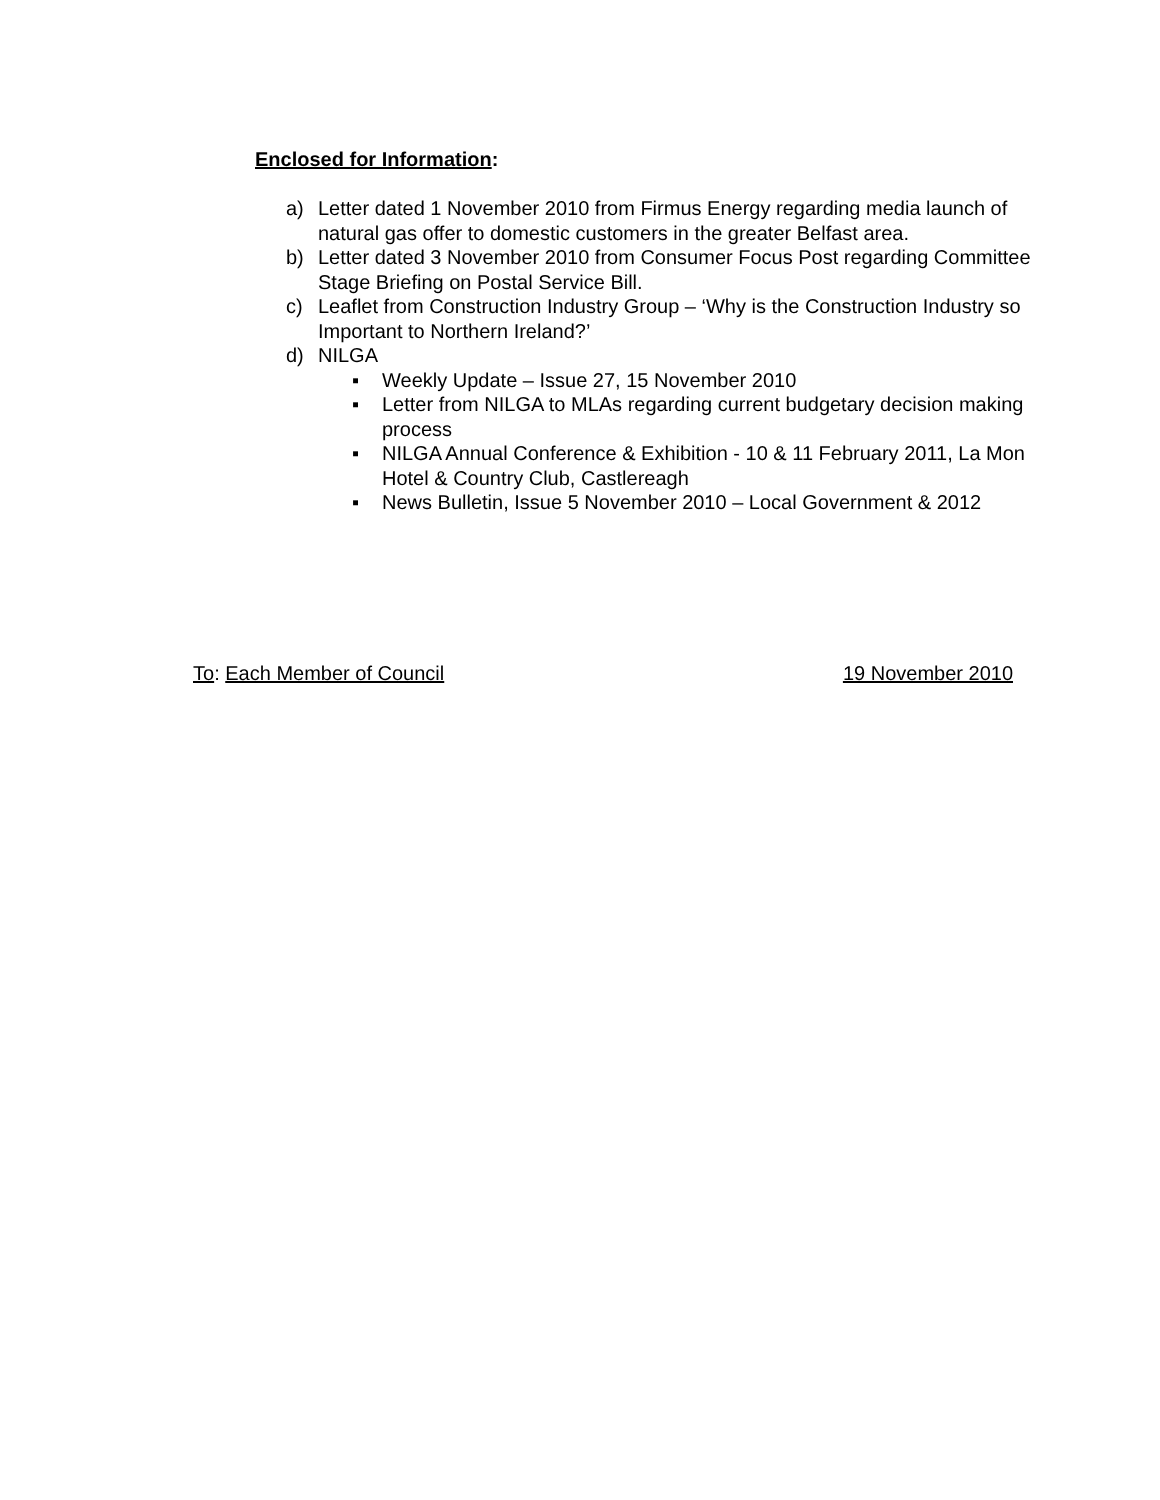Enclosed for Information:
a) Letter dated 1 November 2010 from Firmus Energy regarding media launch of natural gas offer to domestic customers in the greater Belfast area.
b) Letter dated 3 November 2010 from Consumer Focus Post regarding Committee Stage Briefing on Postal Service Bill.
c) Leaflet from Construction Industry Group – ‘Why is the Construction Industry so Important to Northern Ireland?’
d) NILGA
▪ Weekly Update – Issue 27, 15 November 2010
▪ Letter from NILGA to MLAs regarding current budgetary decision making process
▪ NILGA Annual Conference & Exhibition - 10 & 11 February 2011, La Mon Hotel & Country Club, Castlereagh
▪ News Bulletin, Issue 5 November 2010 – Local Government & 2012
To: Each Member of Council 19 November 2010